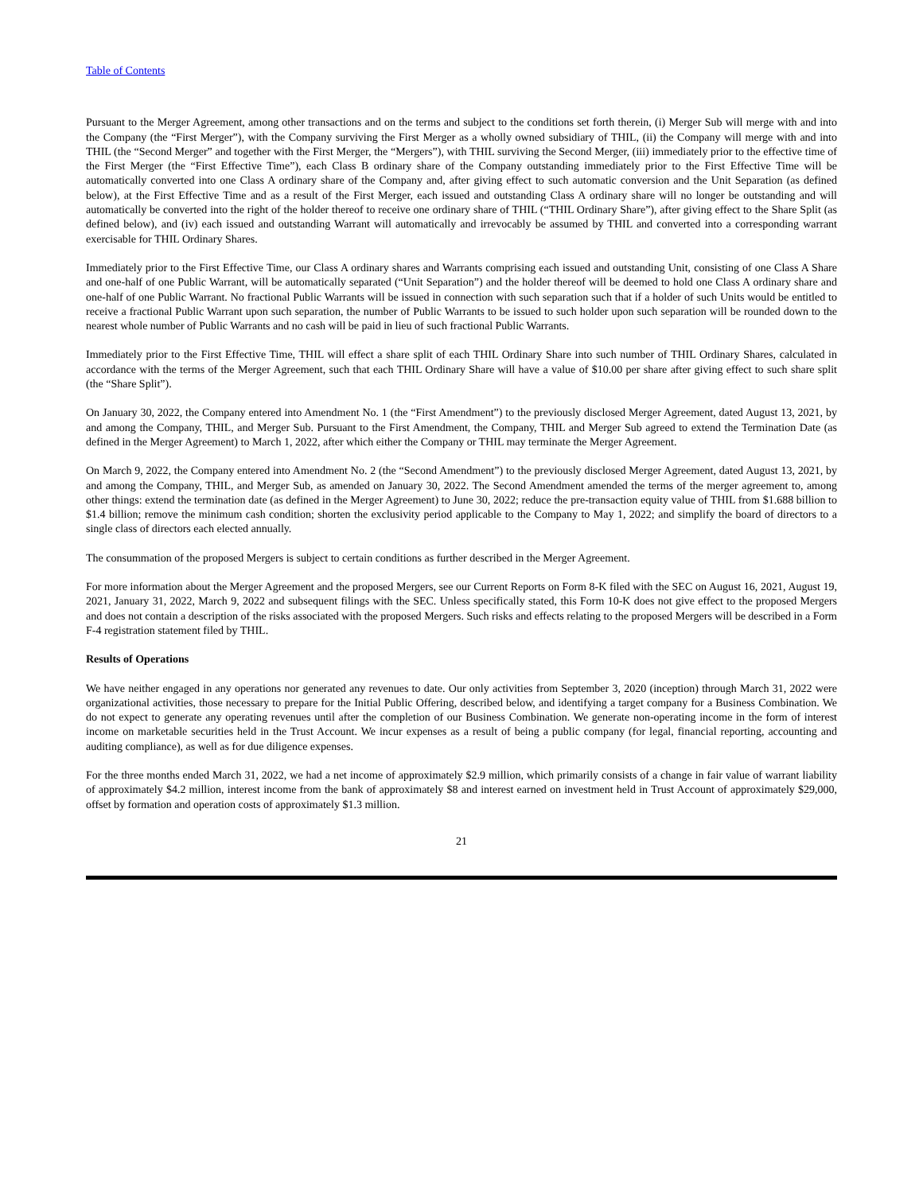Table of Contents
Pursuant to the Merger Agreement, among other transactions and on the terms and subject to the conditions set forth therein, (i) Merger Sub will merge with and into the Company (the “First Merger”), with the Company surviving the First Merger as a wholly owned subsidiary of THIL, (ii) the Company will merge with and into THIL (the “Second Merger” and together with the First Merger, the “Mergers”), with THIL surviving the Second Merger, (iii) immediately prior to the effective time of the First Merger (the “First Effective Time”), each Class B ordinary share of the Company outstanding immediately prior to the First Effective Time will be automatically converted into one Class A ordinary share of the Company and, after giving effect to such automatic conversion and the Unit Separation (as defined below), at the First Effective Time and as a result of the First Merger, each issued and outstanding Class A ordinary share will no longer be outstanding and will automatically be converted into the right of the holder thereof to receive one ordinary share of THIL (“THIL Ordinary Share”), after giving effect to the Share Split (as defined below), and (iv) each issued and outstanding Warrant will automatically and irrevocably be assumed by THIL and converted into a corresponding warrant exercisable for THIL Ordinary Shares.
Immediately prior to the First Effective Time, our Class A ordinary shares and Warrants comprising each issued and outstanding Unit, consisting of one Class A Share and one-half of one Public Warrant, will be automatically separated (“Unit Separation”) and the holder thereof will be deemed to hold one Class A ordinary share and one-half of one Public Warrant. No fractional Public Warrants will be issued in connection with such separation such that if a holder of such Units would be entitled to receive a fractional Public Warrant upon such separation, the number of Public Warrants to be issued to such holder upon such separation will be rounded down to the nearest whole number of Public Warrants and no cash will be paid in lieu of such fractional Public Warrants.
Immediately prior to the First Effective Time, THIL will effect a share split of each THIL Ordinary Share into such number of THIL Ordinary Shares, calculated in accordance with the terms of the Merger Agreement, such that each THIL Ordinary Share will have a value of $10.00 per share after giving effect to such share split (the “Share Split”).
On January 30, 2022, the Company entered into Amendment No. 1 (the “First Amendment”) to the previously disclosed Merger Agreement, dated August 13, 2021, by and among the Company, THIL, and Merger Sub. Pursuant to the First Amendment, the Company, THIL and Merger Sub agreed to extend the Termination Date (as defined in the Merger Agreement) to March 1, 2022, after which either the Company or THIL may terminate the Merger Agreement.
On March 9, 2022, the Company entered into Amendment No. 2 (the “Second Amendment”) to the previously disclosed Merger Agreement, dated August 13, 2021, by and among the Company, THIL, and Merger Sub, as amended on January 30, 2022. The Second Amendment amended the terms of the merger agreement to, among other things: extend the termination date (as defined in the Merger Agreement) to June 30, 2022; reduce the pre-transaction equity value of THIL from $1.688 billion to $1.4 billion; remove the minimum cash condition; shorten the exclusivity period applicable to the Company to May 1, 2022; and simplify the board of directors to a single class of directors each elected annually.
The consummation of the proposed Mergers is subject to certain conditions as further described in the Merger Agreement.
For more information about the Merger Agreement and the proposed Mergers, see our Current Reports on Form 8-K filed with the SEC on August 16, 2021, August 19, 2021, January 31, 2022, March 9, 2022 and subsequent filings with the SEC. Unless specifically stated, this Form 10-K does not give effect to the proposed Mergers and does not contain a description of the risks associated with the proposed Mergers. Such risks and effects relating to the proposed Mergers will be described in a Form F-4 registration statement filed by THIL.
Results of Operations
We have neither engaged in any operations nor generated any revenues to date. Our only activities from September 3, 2020 (inception) through March 31, 2022 were organizational activities, those necessary to prepare for the Initial Public Offering, described below, and identifying a target company for a Business Combination. We do not expect to generate any operating revenues until after the completion of our Business Combination. We generate non-operating income in the form of interest income on marketable securities held in the Trust Account. We incur expenses as a result of being a public company (for legal, financial reporting, accounting and auditing compliance), as well as for due diligence expenses.
For the three months ended March 31, 2022, we had a net income of approximately $2.9 million, which primarily consists of a change in fair value of warrant liability of approximately $4.2 million, interest income from the bank of approximately $8 and interest earned on investment held in Trust Account of approximately $29,000, offset by formation and operation costs of approximately $1.3 million.
21